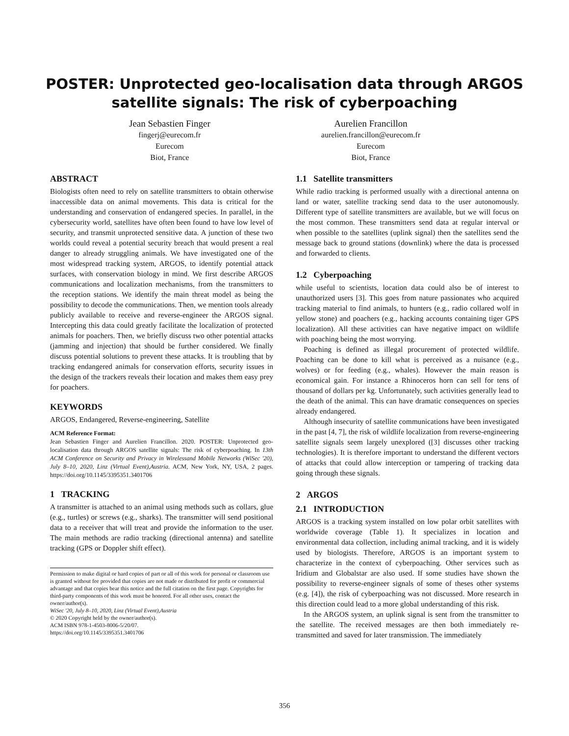POSTER: Unprotected geo-localisation data through ARGOS
satellite signals: The risk of cyberpoaching
Jean Sebastien Finger
fingerj@eurecom.fr
Eurecom
Biot, France
Aurelien Francillon
aurelien.francillon@eurecom.fr
Eurecom
Biot, France
ABSTRACT
Biologists often need to rely on satellite transmitters to obtain otherwise inaccessible data on animal movements. This data is critical for the understanding and conservation of endangered species. In parallel, in the cybersecurity world, satellites have often been found to have low level of security, and transmit unprotected sensitive data. A junction of these two worlds could reveal a potential security breach that would present a real danger to already struggling animals. We have investigated one of the most widespread tracking system, ARGOS, to identify potential attack surfaces, with conservation biology in mind. We first describe ARGOS communications and localization mechanisms, from the transmitters to the reception stations. We identify the main threat model as being the possibility to decode the communications. Then, we mention tools already publicly available to receive and reverse-engineer the ARGOS signal. Intercepting this data could greatly facilitate the localization of protected animals for poachers. Then, we briefly discuss two other potential attacks (jamming and injection) that should be further considered. We finally discuss potential solutions to prevent these attacks. It is troubling that by tracking endangered animals for conservation efforts, security issues in the design of the trackers reveals their location and makes them easy prey for poachers.
KEYWORDS
ARGOS, Endangered, Reverse-engineering, Satellite
ACM Reference Format:
Jean Sebastien Finger and Aurelien Francillon. 2020. POSTER: Unprotected geo-localisation data through ARGOS satellite signals: The risk of cyberpoaching. In 13th ACM Conference on Security and Privacy in Wirelessand Mobile Networks (WiSec '20), July 8–10, 2020, Linz (Virtual Event),Austria. ACM, New York, NY, USA, 2 pages. https://doi.org/10.1145/3395351.3401706
1 TRACKING
A transmitter is attached to an animal using methods such as collars, glue (e.g., turtles) or screws (e.g., sharks). The transmitter will send positional data to a receiver that will treat and provide the information to the user. The main methods are radio tracking (directional antenna) and satellite tracking (GPS or Doppler shift effect).
Permission to make digital or hard copies of part or all of this work for personal or classroom use is granted without fee provided that copies are not made or distributed for profit or commercial advantage and that copies bear this notice and the full citation on the first page. Copyrights for third-party components of this work must be honored. For all other uses, contact the owner/author(s).
WiSec '20, July 8–10, 2020, Linz (Virtual Event),Austria
© 2020 Copyright held by the owner/author(s).
ACM ISBN 978-1-4503-8006-5/20/07.
https://doi.org/10.1145/3395351.3401706
1.1 Satellite transmitters
While radio tracking is performed usually with a directional antenna on land or water, satellite tracking send data to the user autonomously. Different type of satellite transmitters are available, but we will focus on the most common. These transmitters send data at regular interval or when possible to the satellites (uplink signal) then the satellites send the message back to ground stations (downlink) where the data is processed and forwarded to clients.
1.2 Cyberpoaching
while useful to scientists, location data could also be of interest to unauthorized users [3]. This goes from nature passionates who acquired tracking material to find animals, to hunters (e.g., radio collared wolf in yellow stone) and poachers (e.g., hacking accounts containing tiger GPS localization). All these activities can have negative impact on wildlife with poaching being the most worrying.
Poaching is defined as illegal procurement of protected wildlife. Poaching can be done to kill what is perceived as a nuisance (e.g., wolves) or for feeding (e.g., whales). However the main reason is economical gain. For instance a Rhinoceros horn can sell for tens of thousand of dollars per kg. Unfortunately, such activities generally lead to the death of the animal. This can have dramatic consequences on species already endangered.
Although insecurity of satellite communications have been investigated in the past [4, 7], the risk of wildlife localization from reverse-engineering satellite signals seem largely unexplored ([3] discusses other tracking technologies). It is therefore important to understand the different vectors of attacks that could allow interception or tampering of tracking data going through these signals.
2 ARGOS
2.1 INTRODUCTION
ARGOS is a tracking system installed on low polar orbit satellites with worldwide coverage (Table 1). It specializes in location and environmental data collection, including animal tracking, and it is widely used by biologists. Therefore, ARGOS is an important system to characterize in the context of cyberpoaching. Other services such as Iridium and Globalstar are also used. If some studies have shown the possibility to reverse-engineer signals of some of theses other systems (e.g. [4]), the risk of cyberpoaching was not discussed. More research in this direction could lead to a more global understanding of this risk.
In the ARGOS system, an uplink signal is sent from the transmitter to the satellite. The received messages are then both immediately re-transmitted and saved for later transmission. The immediately
356